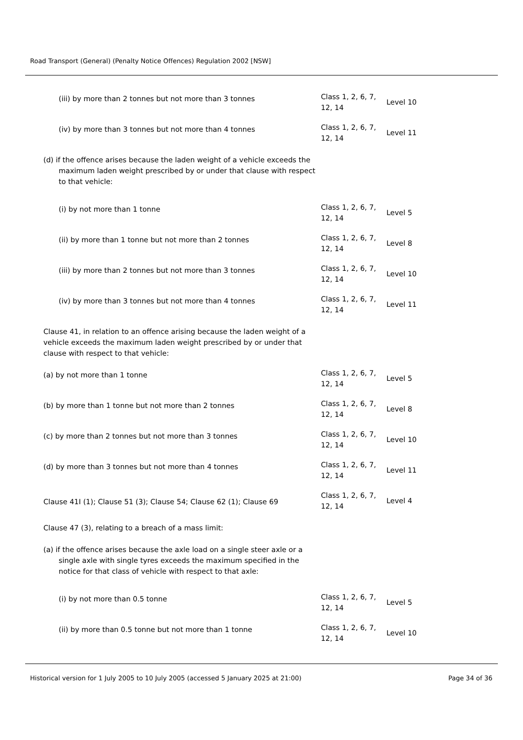Road Transport (General) (Penalty Notice Offences) Regulation 2002 [NSW]
| (iii) by more than 2 tonnes but not more than 3 tonnes | Class 1, 2, 6, 7, 12, 14 | Level 10 |
| (iv) by more than 3 tonnes but not more than 4 tonnes | Class 1, 2, 6, 7, 12, 14 | Level 11 |
| (d) if the offence arises because the laden weight of a vehicle exceeds the maximum laden weight prescribed by or under that clause with respect to that vehicle: | | |
| (i) by not more than 1 tonne | Class 1, 2, 6, 7, 12, 14 | Level 5 |
| (ii) by more than 1 tonne but not more than 2 tonnes | Class 1, 2, 6, 7, 12, 14 | Level 8 |
| (iii) by more than 2 tonnes but not more than 3 tonnes | Class 1, 2, 6, 7, 12, 14 | Level 10 |
| (iv) by more than 3 tonnes but not more than 4 tonnes | Class 1, 2, 6, 7, 12, 14 | Level 11 |
| Clause 41, in relation to an offence arising because the laden weight of a vehicle exceeds the maximum laden weight prescribed by or under that clause with respect to that vehicle: | | |
| (a) by not more than 1 tonne | Class 1, 2, 6, 7, 12, 14 | Level 5 |
| (b) by more than 1 tonne but not more than 2 tonnes | Class 1, 2, 6, 7, 12, 14 | Level 8 |
| (c) by more than 2 tonnes but not more than 3 tonnes | Class 1, 2, 6, 7, 12, 14 | Level 10 |
| (d) by more than 3 tonnes but not more than 4 tonnes | Class 1, 2, 6, 7, 12, 14 | Level 11 |
| Clause 41I (1); Clause 51 (3); Clause 54; Clause 62 (1); Clause 69 | Class 1, 2, 6, 7, 12, 14 | Level 4 |
| Clause 47 (3), relating to a breach of a mass limit: | | |
| (a) if the offence arises because the axle load on a single steer axle or a single axle with single tyres exceeds the maximum specified in the notice for that class of vehicle with respect to that axle: | | |
| (i) by not more than 0.5 tonne | Class 1, 2, 6, 7, 12, 14 | Level 5 |
| (ii) by more than 0.5 tonne but not more than 1 tonne | Class 1, 2, 6, 7, 12, 14 | Level 10 |
Historical version for 1 July 2005 to 10 July 2005 (accessed 5 January 2025 at 21:00) Page 34 of 36